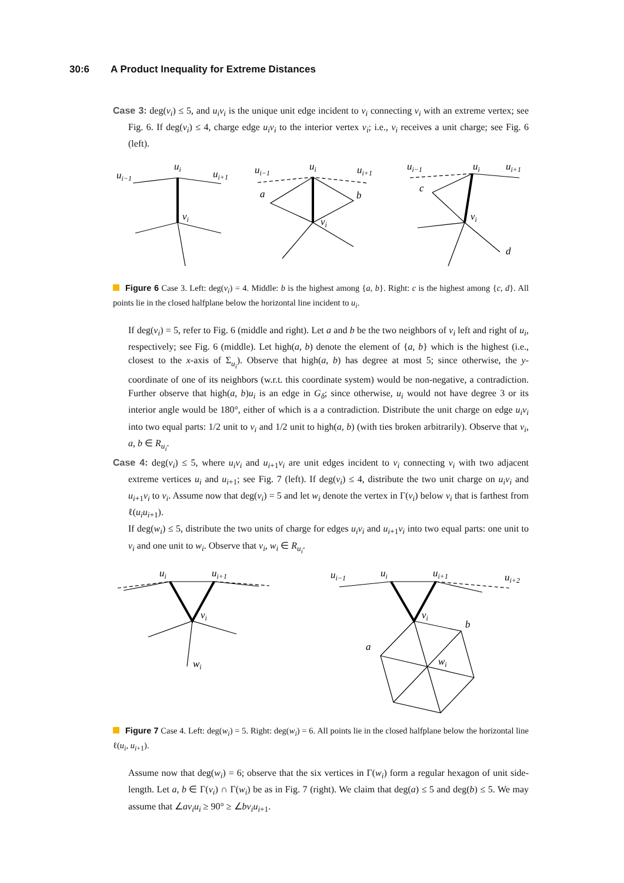30:6 A Product Inequality for Extreme Distances
Case 3: deg(v<sub>i</sub>) ≤ 5, and u<sub>i</sub>v<sub>i</sub> is the unique unit edge incident to v<sub>i</sub> connecting v<sub>i</sub> with an extreme vertex; see Fig. 6. If deg(v<sub>i</sub>) ≤ 4, charge edge u<sub>i</sub>v<sub>i</sub> to the interior vertex v<sub>i</sub>; i.e., v<sub>i</sub> receives a unit charge; see Fig. 6 (left).
ui−1
ui
ui+1
vi
ui−1
ui
ui+1
a
b
vi
ui−1
ui
ui+1
c
vi
d
Figure 6 Case 3. Left: deg(v<sub>i</sub>) = 4. Middle: b is the highest among {a, b}. Right: c is the highest among {c, d}. All points lie in the closed halfplane below the horizontal line incident to u<sub>i</sub>.
If deg(v<sub>i</sub>) = 5, refer to Fig. 6 (middle and right). Let a and b be the two neighbors of v<sub>i</sub> left and right of u<sub>i</sub>, respectively; see Fig. 6 (middle). Let high(a, b) denote the element of {a, b} which is the highest (i.e., closest to the x-axis of Σ<sub>u<sub>i</sub></sub>). Observe that high(a, b) has degree at most 5; since otherwise, the y-coordinate of one of its neighbors (w.r.t. this coordinate system) would be non-negative, a contradiction. Further observe that high(a, b)u<sub>i</sub> is an edge in G<sub>δ</sub>; since otherwise, u<sub>i</sub> would not have degree 3 or its interior angle would be 180°, either of which is a a contradiction. Distribute the unit charge on edge u<sub>i</sub>v<sub>i</sub> into two equal parts: 1/2 unit to v<sub>i</sub> and 1/2 unit to high(a, b) (with ties broken arbitrarily). Observe that v<sub>i</sub>, a, b ∈ R<sub>u<sub>i</sub></sub>.
Case 4: deg(v<sub>i</sub>) ≤ 5, where u<sub>i</sub>v<sub>i</sub> and u<sub>i+1</sub>v<sub>i</sub> are unit edges incident to v<sub>i</sub> connecting v<sub>i</sub> with two adjacent extreme vertices u<sub>i</sub> and u<sub>i+1</sub>; see Fig. 7 (left). If deg(v<sub>i</sub>) ≤ 4, distribute the two unit charge on u<sub>i</sub>v<sub>i</sub> and u<sub>i+1</sub>v<sub>i</sub> to v<sub>i</sub>. Assume now that deg(v<sub>i</sub>) = 5 and let w<sub>i</sub> denote the vertex in Γ(v<sub>i</sub>) below v<sub>i</sub> that is farthest from ℓ(u<sub>i</sub>u<sub>i+1</sub>).
If deg(w<sub>i</sub>) ≤ 5, distribute the two units of charge for edges u<sub>i</sub>v<sub>i</sub> and u<sub>i+1</sub>v<sub>i</sub> into two equal parts: one unit to v<sub>i</sub> and one unit to w<sub>i</sub>. Observe that v<sub>i</sub>, w<sub>i</sub> ∈ R<sub>u<sub>i</sub></sub>.
ui
ui+1
vi
wi
ui−1
ui
ui+1
ui+2
vi
b
a
wi
Figure 7 Case 4. Left: deg(w<sub>i</sub>) = 5. Right: deg(w<sub>i</sub>) = 6. All points lie in the closed halfplane below the horizontal line ℓ(u<sub>i</sub>, u<sub>i+1</sub>).
Assume now that deg(w<sub>i</sub>) = 6; observe that the six vertices in Γ(w<sub>i</sub>) form a regular hexagon of unit side-length. Let a, b ∈ Γ(v<sub>i</sub>) ∩ Γ(w<sub>i</sub>) be as in Fig. 7 (right). We claim that deg(a) ≤ 5 and deg(b) ≤ 5. We may assume that ∠av<sub>i</sub>u<sub>i</sub> ≥ 90° ≥ ∠bv<sub>i</sub>u<sub>i+1</sub>.